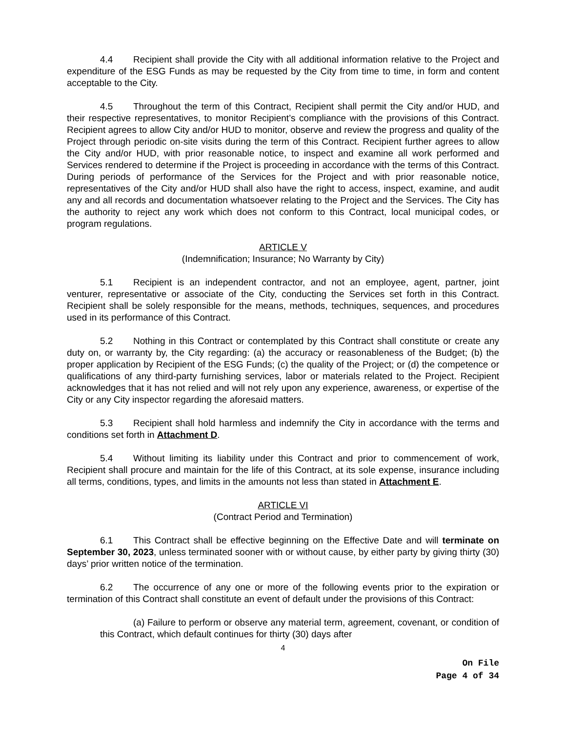4.4 Recipient shall provide the City with all additional information relative to the Project and expenditure of the ESG Funds as may be requested by the City from time to time, in form and content acceptable to the City.
4.5 Throughout the term of this Contract, Recipient shall permit the City and/or HUD, and their respective representatives, to monitor Recipient’s compliance with the provisions of this Contract. Recipient agrees to allow City and/or HUD to monitor, observe and review the progress and quality of the Project through periodic on-site visits during the term of this Contract. Recipient further agrees to allow the City and/or HUD, with prior reasonable notice, to inspect and examine all work performed and Services rendered to determine if the Project is proceeding in accordance with the terms of this Contract. During periods of performance of the Services for the Project and with prior reasonable notice, representatives of the City and/or HUD shall also have the right to access, inspect, examine, and audit any and all records and documentation whatsoever relating to the Project and the Services. The City has the authority to reject any work which does not conform to this Contract, local municipal codes, or program regulations.
ARTICLE V
(Indemnification; Insurance; No Warranty by City)
5.1 Recipient is an independent contractor, and not an employee, agent, partner, joint venturer, representative or associate of the City, conducting the Services set forth in this Contract. Recipient shall be solely responsible for the means, methods, techniques, sequences, and procedures used in its performance of this Contract.
5.2 Nothing in this Contract or contemplated by this Contract shall constitute or create any duty on, or warranty by, the City regarding: (a) the accuracy or reasonableness of the Budget; (b) the proper application by Recipient of the ESG Funds; (c) the quality of the Project; or (d) the competence or qualifications of any third-party furnishing services, labor or materials related to the Project. Recipient acknowledges that it has not relied and will not rely upon any experience, awareness, or expertise of the City or any City inspector regarding the aforesaid matters.
5.3 Recipient shall hold harmless and indemnify the City in accordance with the terms and conditions set forth in Attachment D.
5.4 Without limiting its liability under this Contract and prior to commencement of work, Recipient shall procure and maintain for the life of this Contract, at its sole expense, insurance including all terms, conditions, types, and limits in the amounts not less than stated in Attachment E.
ARTICLE VI
(Contract Period and Termination)
6.1 This Contract shall be effective beginning on the Effective Date and will terminate on September 30, 2023, unless terminated sooner with or without cause, by either party by giving thirty (30) days’ prior written notice of the termination.
6.2 The occurrence of any one or more of the following events prior to the expiration or termination of this Contract shall constitute an event of default under the provisions of this Contract:
(a) Failure to perform or observe any material term, agreement, covenant, or condition of this Contract, which default continues for thirty (30) days after
4
On File
Page 4 of 34